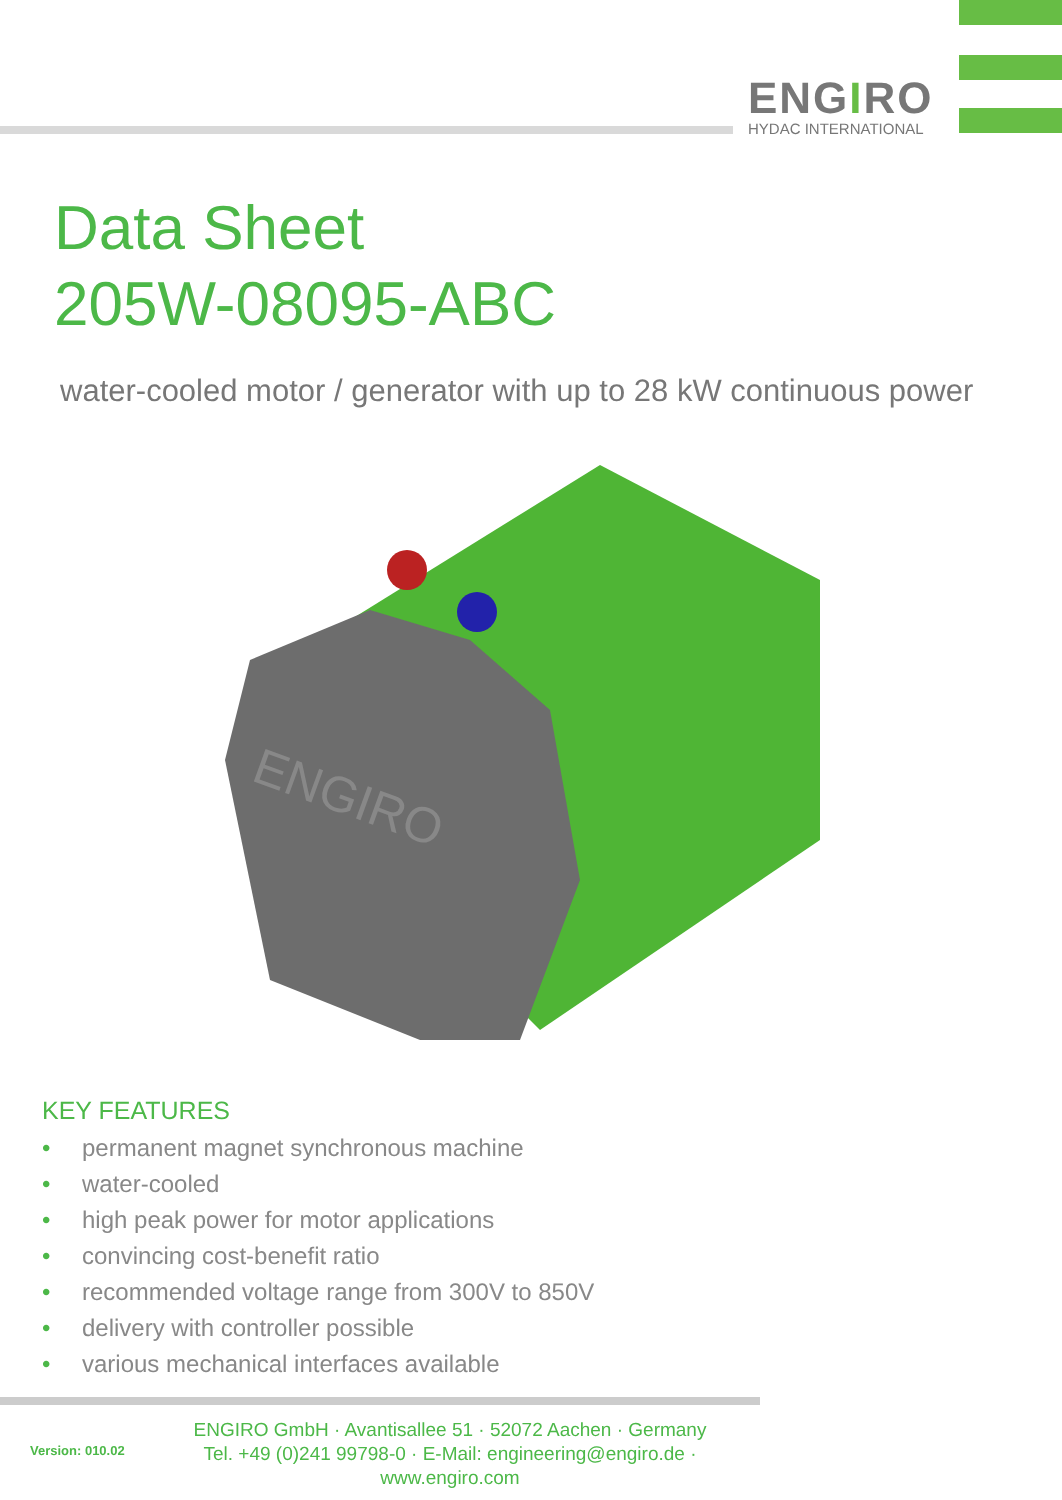ENGIRO
HYDAC INTERNATIONAL
Data Sheet
205W-08095-ABC
water-cooled motor / generator with up to 28 kW continuous power
ENGIRO
KEY FEATURES
• permanent magnet synchronous machine
• water-cooled
• high peak power for motor applications
• convincing cost-benefit ratio
• recommended voltage range from 300V to 850V
• delivery with controller possible
• various mechanical interfaces available
Version: 010.02
ENGIRO GmbH · Avantisallee 51 · 52072 Aachen · Germany
Tel. +49 (0)241 99798-0 · E-Mail: engineering@engiro.de · www.engiro.com